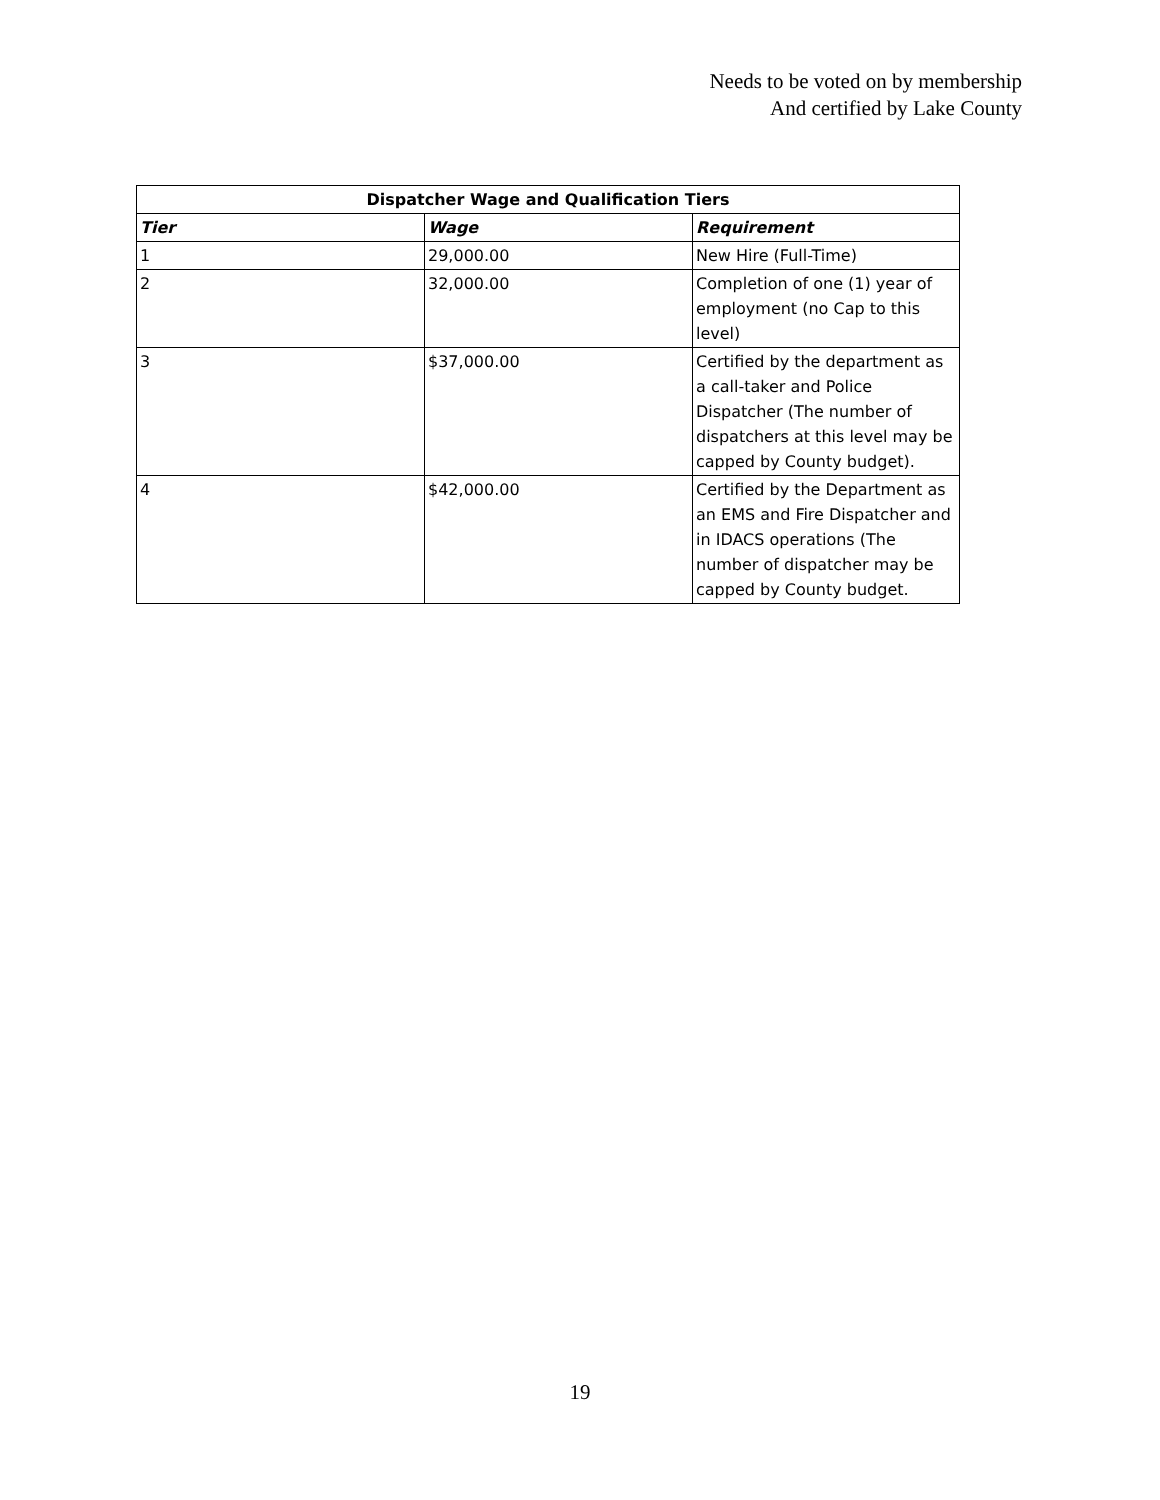Needs to be voted on by membership
And certified by Lake County
| Dispatcher Wage and Qualification Tiers | | |
| --- | --- | --- |
| Tier | Wage | Requirement |
| 1 | 29,000.00 | New Hire (Full-Time) |
| 2 | 32,000.00 | Completion of one (1) year of employment (no Cap to this level) |
| 3 | $37,000.00 | Certified by the department as a call-taker and Police Dispatcher (The number of dispatchers at this level may be capped by County budget). |
| 4 | $42,000.00 | Certified by the Department as an EMS and Fire Dispatcher and in IDACS operations (The number of dispatcher may be capped by County budget. |
19